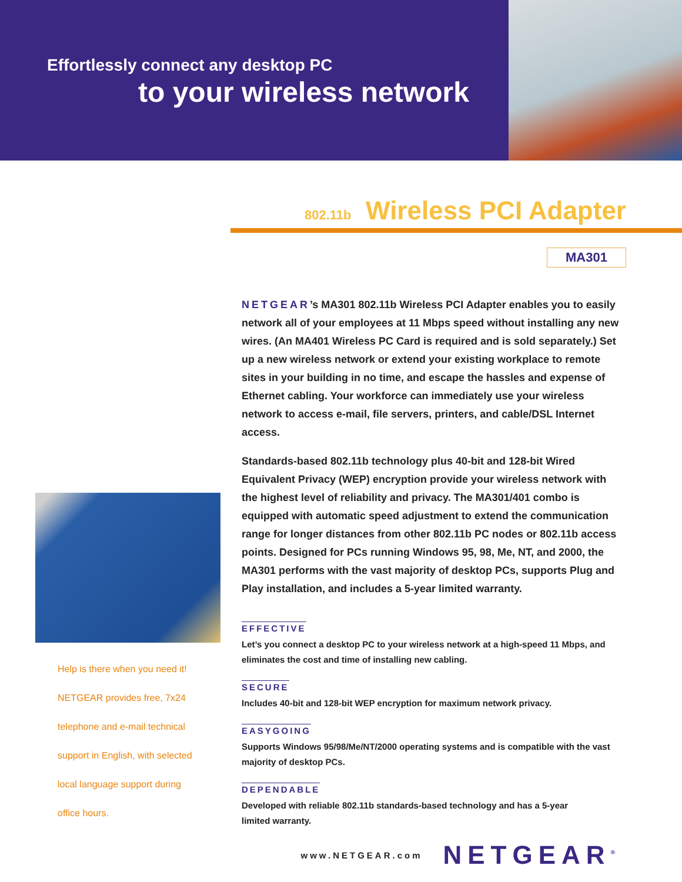Effortlessly connect any desktop PC
to your wireless network
802.11b Wireless PCI Adapter
MA301
Help is there when you need it!
NETGEAR provides free, 7x24
telephone and e-mail technical
support in English, with selected
local language support during
office hours.
NETGEAR’s MA301 802.11b Wireless PCI Adapter enables you to easily network all of your employees at 11 Mbps speed without installing any new wires. (An MA401 Wireless PC Card is required and is sold separately.) Set up a new wireless network or extend your existing workplace to remote sites in your building in no time, and escape the hassles and expense of Ethernet cabling. Your workforce can immediately use your wireless network to access e-mail, file servers, printers, and cable/DSL Internet access.
Standards-based 802.11b technology plus 40-bit and 128-bit Wired Equivalent Privacy (WEP) encryption provide your wireless network with the highest level of reliability and privacy. The MA301/401 combo is equipped with automatic speed adjustment to extend the communication range for longer distances from other 802.11b PC nodes or 802.11b access points. Designed for PCs running Windows 95, 98, Me, NT, and 2000, the MA301 performs with the vast majority of desktop PCs, supports Plug and Play installation, and includes a 5-year limited warranty.
EFFECTIVE
Let’s you connect a desktop PC to your wireless network at a high-speed 11 Mbps, and eliminates the cost and time of installing new cabling.
SECURE
Includes 40-bit and 128-bit WEP encryption for maximum network privacy.
EASYGOING
Supports Windows 95/98/Me/NT/2000 operating systems and is compatible with the vast majority of desktop PCs.
DEPENDABLE
Developed with reliable 802.11b standards-based technology and has a 5-year
limited warranty.
www.NETGEAR.com NETGEAR<sup>®</sup>